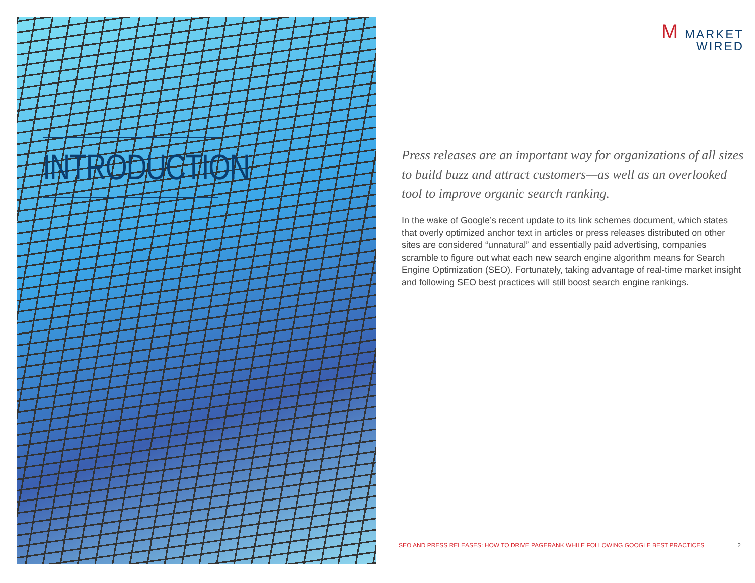INTRODUCTION
M MARKET
WIRED
Press releases are an important way for organizations of all sizes to build buzz and attract customers—as well as an overlooked tool to improve organic search ranking.
In the wake of Google’s recent update to its link schemes document, which states that overly optimized anchor text in articles or press releases distributed on other sites are considered “unnatural” and essentially paid advertising, companies scramble to figure out what each new search engine algorithm means for Search Engine Optimization (SEO). Fortunately, taking advantage of real-time market insight and following SEO best practices will still boost search engine rankings.
SEO AND PRESS RELEASES: HOW TO DRIVE PAGERANK WHILE FOLLOWING GOOGLE BEST PRACTICES 2